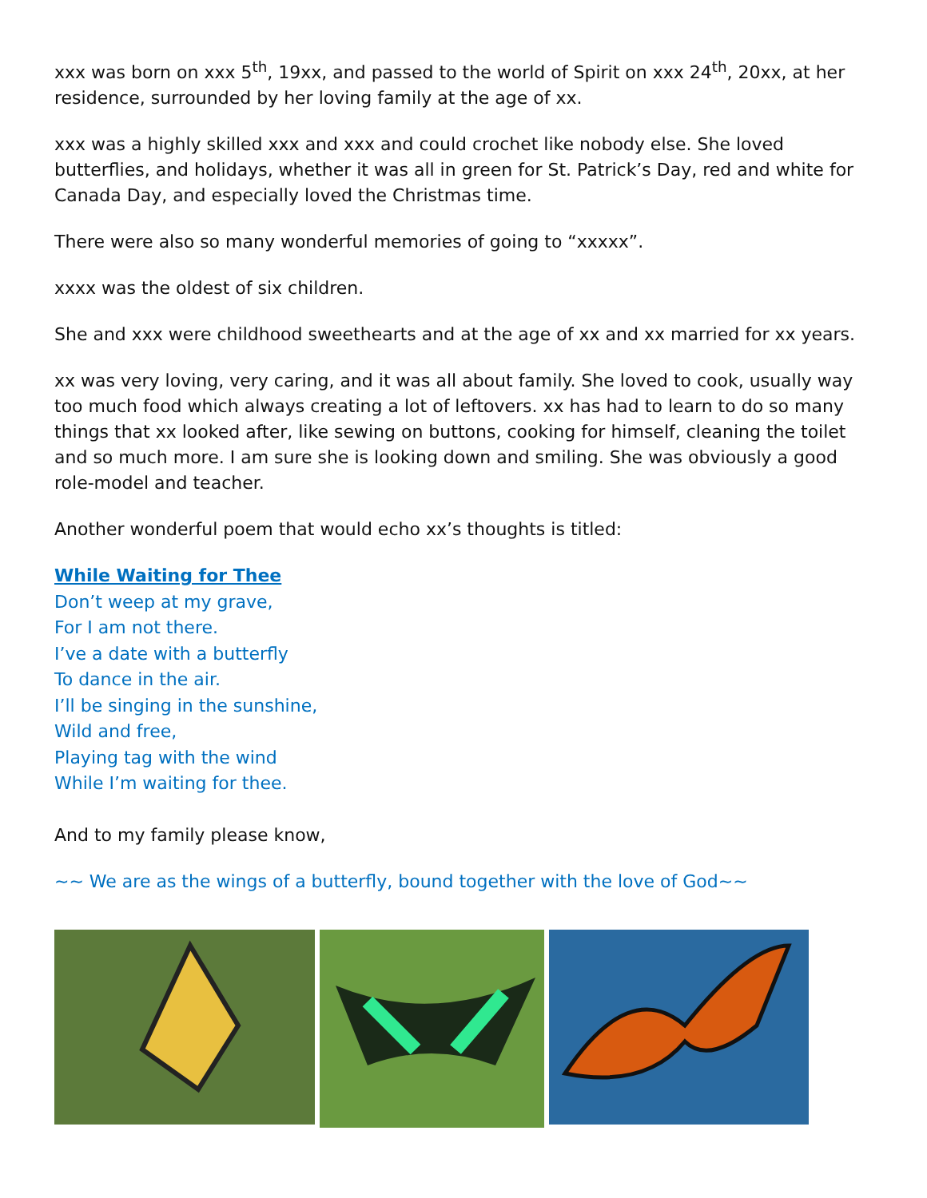xxx was born on xxx 5<sup>th</sup>, 19xx, and passed to the world of Spirit on xxx 24<sup>th</sup>, 20xx, at her residence, surrounded by her loving family at the age of xx.
xxx was a highly skilled xxx and xxx and could crochet like nobody else. She loved butterflies, and holidays, whether it was all in green for St. Patrick’s Day, red and white for Canada Day, and especially loved the Christmas time.
There were also so many wonderful memories of going to “xxxxx”.
xxxx was the oldest of six children.
She and xxx were childhood sweethearts and at the age of xx and xx married for xx years.
xx was very loving, very caring, and it was all about family. She loved to cook, usually way too much food which always creating a lot of leftovers. xx has had to learn to do so many things that xx looked after, like sewing on buttons, cooking for himself, cleaning the toilet and so much more. I am sure she is looking down and smiling. She was obviously a good role-model and teacher.
Another wonderful poem that would echo xx’s thoughts is titled:
While Waiting for Thee
Don’t weep at my grave,
For I am not there.
I’ve a date with a butterfly
To dance in the air.
I’ll be singing in the sunshine,
Wild and free,
Playing tag with the wind
While I’m waiting for thee.
And to my family please know,
~~ We are as the wings of a butterfly, bound together with the love of God~~